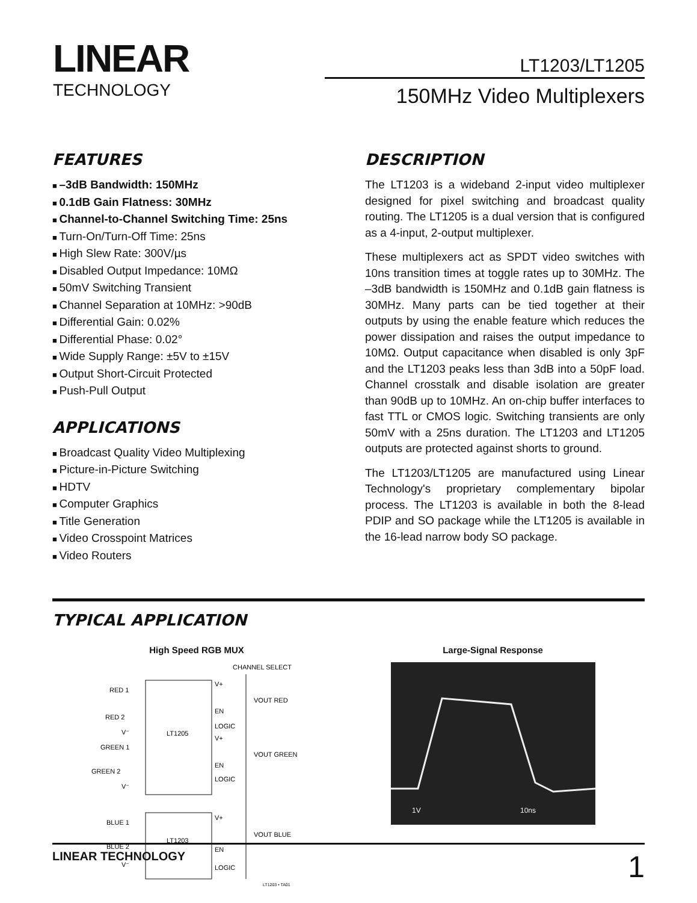LINEAR
TECHNOLOGY
LT1203/LT1205
150MHz Video Multiplexers
FEATURES
–3dB Bandwidth: 150MHz
0.1dB Gain Flatness: 30MHz
Channel-to-Channel Switching Time: 25ns
Turn-On/Turn-Off Time: 25ns
High Slew Rate: 300V/µs
Disabled Output Impedance: 10MΩ
50mV Switching Transient
Channel Separation at 10MHz: >90dB
Differential Gain: 0.02%
Differential Phase: 0.02°
Wide Supply Range: ±5V to ±15V
Output Short-Circuit Protected
Push-Pull Output
APPLICATIONS
Broadcast Quality Video Multiplexing
Picture-in-Picture Switching
HDTV
Computer Graphics
Title Generation
Video Crosspoint Matrices
Video Routers
DESCRIPTION
The LT1203 is a wideband 2-input video multiplexer designed for pixel switching and broadcast quality routing. The LT1205 is a dual version that is configured as a 4-input, 2-output multiplexer.
These multiplexers act as SPDT video switches with 10ns transition times at toggle rates up to 30MHz. The –3dB bandwidth is 150MHz and 0.1dB gain flatness is 30MHz. Many parts can be tied together at their outputs by using the enable feature which reduces the power dissipation and raises the output impedance to 10MΩ. Output capacitance when disabled is only 3pF and the LT1203 peaks less than 3dB into a 50pF load. Channel crosstalk and disable isolation are greater than 90dB up to 10MHz. An on-chip buffer interfaces to fast TTL or CMOS logic. Switching transients are only 50mV with a 25ns duration. The LT1203 and LT1205 outputs are protected against shorts to ground.
The LT1203/LT1205 are manufactured using Linear Technology's proprietary complementary bipolar process. The LT1203 is available in both the 8-lead PDIP and SO package while the LT1205 is available in the 16-lead narrow body SO package.
TYPICAL APPLICATION
High Speed RGB MUX
CHANNEL SELECT
RED 1
RED 2
V⁻
GREEN 1
GREEN 2
V⁻
BLUE 1
BLUE 2
V⁻
LT1205
LT1203
V+
EN
LOGIC
V+
EN
LOGIC
V+
EN
LOGIC
VOUT RED
VOUT GREEN
VOUT BLUE
LT1203 • TA01
Large-Signal Response
1V
10ns
LINEAR TECHNOLOGY 1